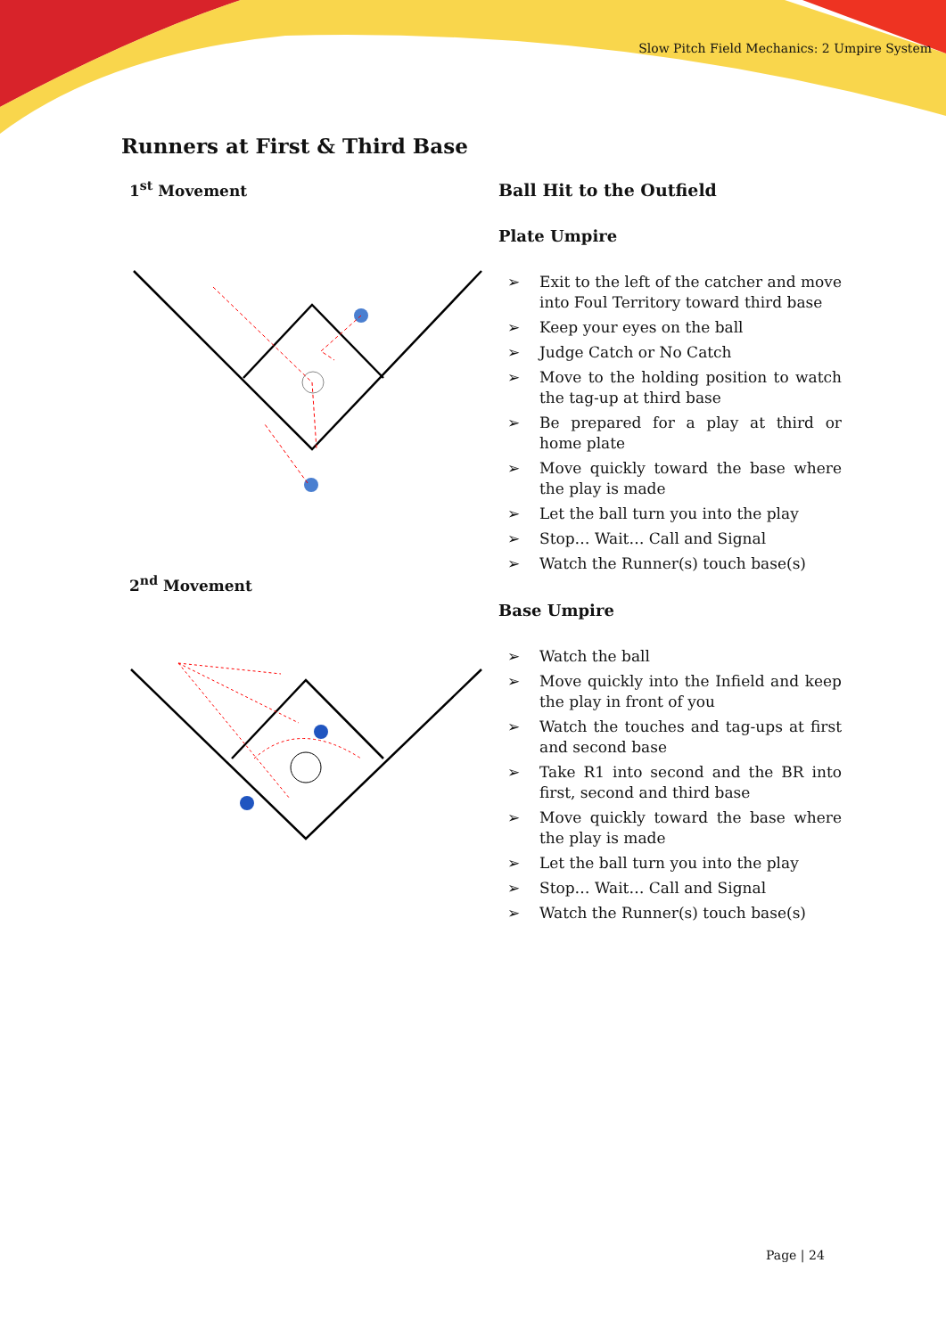Slow Pitch Field Mechanics: 2 Umpire System
Runners at First & Third Base
1<sup>st</sup> Movement
2<sup>nd</sup> Movement
Ball Hit to the Outfield
Plate Umpire
➢ Exit to the left of the catcher and move into Foul Territory toward third base
➢ Keep your eyes on the ball
➢ Judge Catch or No Catch
➢ Move to the holding position to watch the tag-up at third base
➢ Be prepared for a play at third or home plate
➢ Move quickly toward the base where the play is made
➢ Let the ball turn you into the play
➢ Stop… Wait… Call and Signal
➢ Watch the Runner(s) touch base(s)
Base Umpire
➢ Watch the ball
➢ Move quickly into the Infield and keep the play in front of you
➢ Watch the touches and tag-ups at first and second base
➢ Take R1 into second and the BR into first, second and third base
➢ Move quickly toward the base where the play is made
➢ Let the ball turn you into the play
➢ Stop… Wait… Call and Signal
➢ Watch the Runner(s) touch base(s)
Page | 24